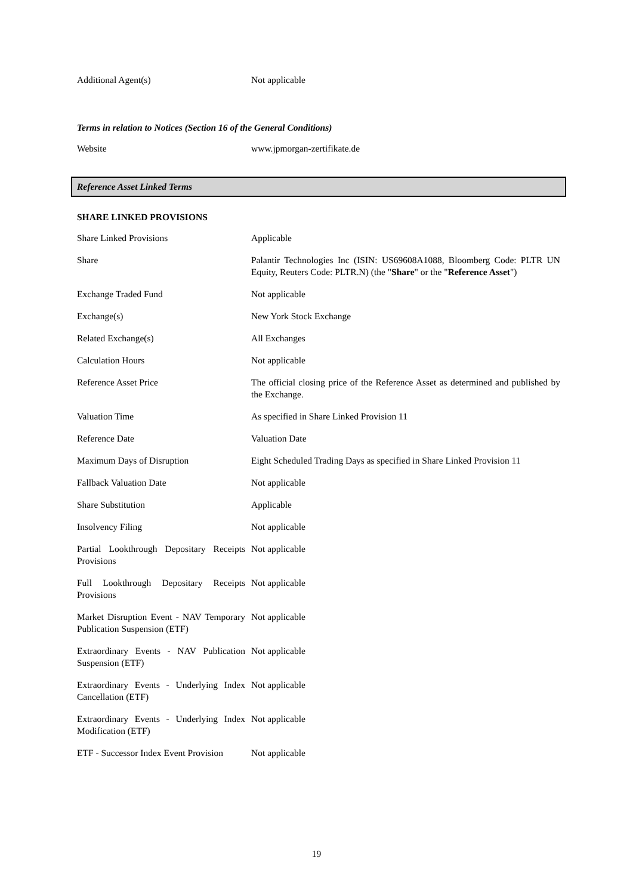| Additional Agent(s) | Not applicable |
Terms in relation to Notices (Section 16 of the General Conditions)
| Website | www.jpmorgan-zertifikate.de |
Reference Asset Linked Terms
SHARE LINKED PROVISIONS
| Share Linked Provisions | Applicable |
| Share | Palantir Technologies Inc (ISIN: US69608A1088, Bloomberg Code: PLTR UN Equity, Reuters Code: PLTR.N) (the " Share " or the " Reference Asset ") |
| Exchange Traded Fund | Not applicable |
| Exchange(s) | New York Stock Exchange |
| Related Exchange(s) | All Exchanges |
| Calculation Hours | Not applicable |
| Reference Asset Price | The official closing price of the Reference Asset as determined and published by the Exchange. |
| Valuation Time | As specified in Share Linked Provision 11 |
| Reference Date | Valuation Date |
| Maximum Days of Disruption | Eight Scheduled Trading Days as specified in Share Linked Provision 11 |
| Fallback Valuation Date | Not applicable |
| Share Substitution | Applicable |
| Insolvency Filing | Not applicable |
| Partial Lookthrough Depositary Receipts Provisions | Not applicable |
| Full Lookthrough Depositary Receipts Provisions | Not applicable |
| Market Disruption Event - NAV Temporary Publication Suspension (ETF) | Not applicable |
| Extraordinary Events - NAV Publication Suspension (ETF) | Not applicable |
| Extraordinary Events - Underlying Index Cancellation (ETF) | Not applicable |
| Extraordinary Events - Underlying Index Modification (ETF) | Not applicable |
| ETF - Successor Index Event Provision | Not applicable |
19